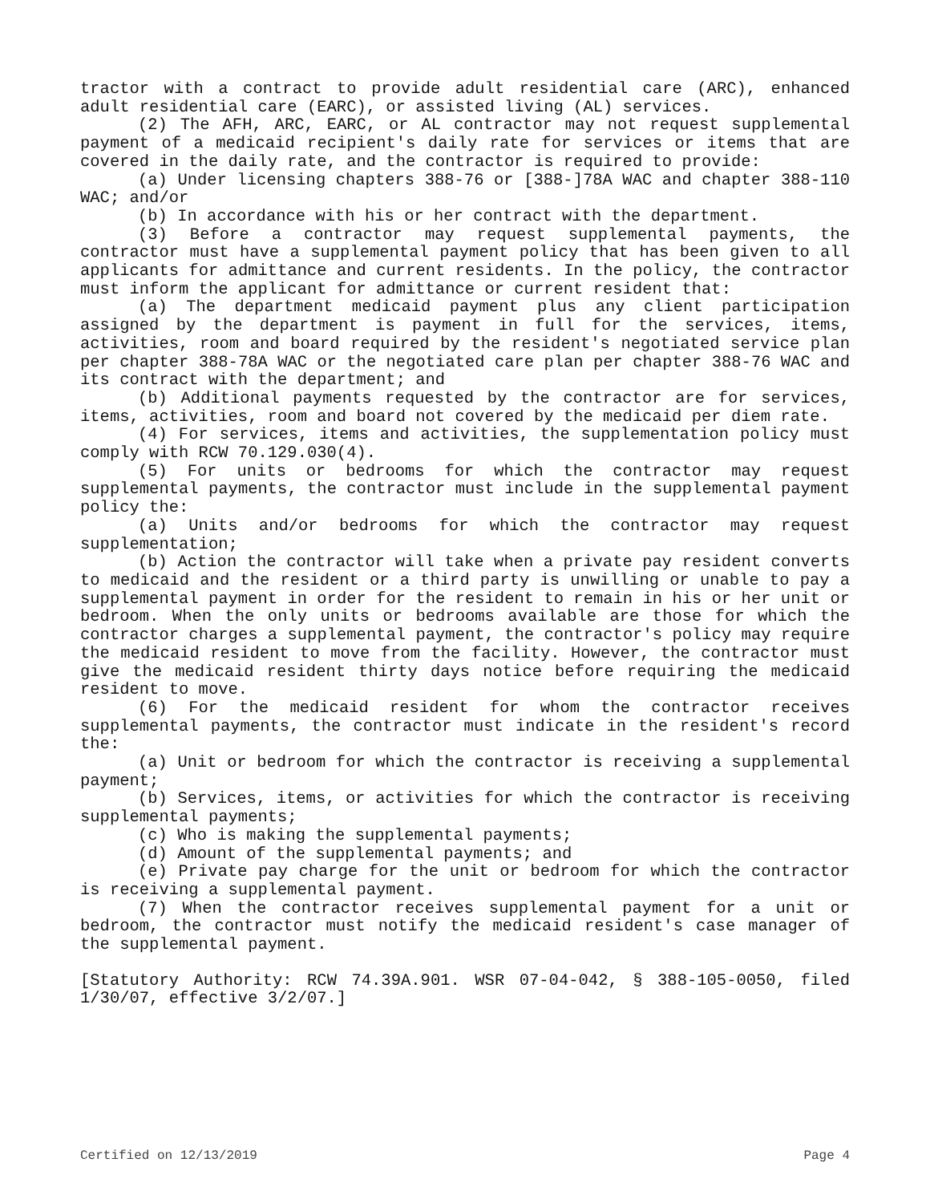tractor with a contract to provide adult residential care (ARC), enhanced adult residential care (EARC), or assisted living (AL) services.
(2) The AFH, ARC, EARC, or AL contractor may not request supplemental payment of a medicaid recipient's daily rate for services or items that are covered in the daily rate, and the contractor is required to provide:
(a) Under licensing chapters 388-76 or [388-]78A WAC and chapter 388-110 WAC; and/or
(b) In accordance with his or her contract with the department.
(3) Before a contractor may request supplemental payments, the contractor must have a supplemental payment policy that has been given to all applicants for admittance and current residents. In the policy, the contractor must inform the applicant for admittance or current resident that:
(a) The department medicaid payment plus any client participation assigned by the department is payment in full for the services, items, activities, room and board required by the resident's negotiated service plan per chapter 388-78A WAC or the negotiated care plan per chapter 388-76 WAC and its contract with the department; and
(b) Additional payments requested by the contractor are for services, items, activities, room and board not covered by the medicaid per diem rate.
(4) For services, items and activities, the supplementation policy must comply with RCW 70.129.030(4).
(5) For units or bedrooms for which the contractor may request supplemental payments, the contractor must include in the supplemental payment policy the:
(a) Units and/or bedrooms for which the contractor may request supplementation;
(b) Action the contractor will take when a private pay resident converts to medicaid and the resident or a third party is unwilling or unable to pay a supplemental payment in order for the resident to remain in his or her unit or bedroom. When the only units or bedrooms available are those for which the contractor charges a supplemental payment, the contractor's policy may require the medicaid resident to move from the facility. However, the contractor must give the medicaid resident thirty days notice before requiring the medicaid resident to move.
(6) For the medicaid resident for whom the contractor receives supplemental payments, the contractor must indicate in the resident's record the:
(a) Unit or bedroom for which the contractor is receiving a supplemental payment;
(b) Services, items, or activities for which the contractor is receiving supplemental payments;
(c) Who is making the supplemental payments;
(d) Amount of the supplemental payments; and
(e) Private pay charge for the unit or bedroom for which the contractor is receiving a supplemental payment.
(7) When the contractor receives supplemental payment for a unit or bedroom, the contractor must notify the medicaid resident's case manager of the supplemental payment.
[Statutory Authority: RCW 74.39A.901. WSR 07-04-042, § 388-105-0050, filed 1/30/07, effective 3/2/07.]
Certified on 12/13/2019 Page 4